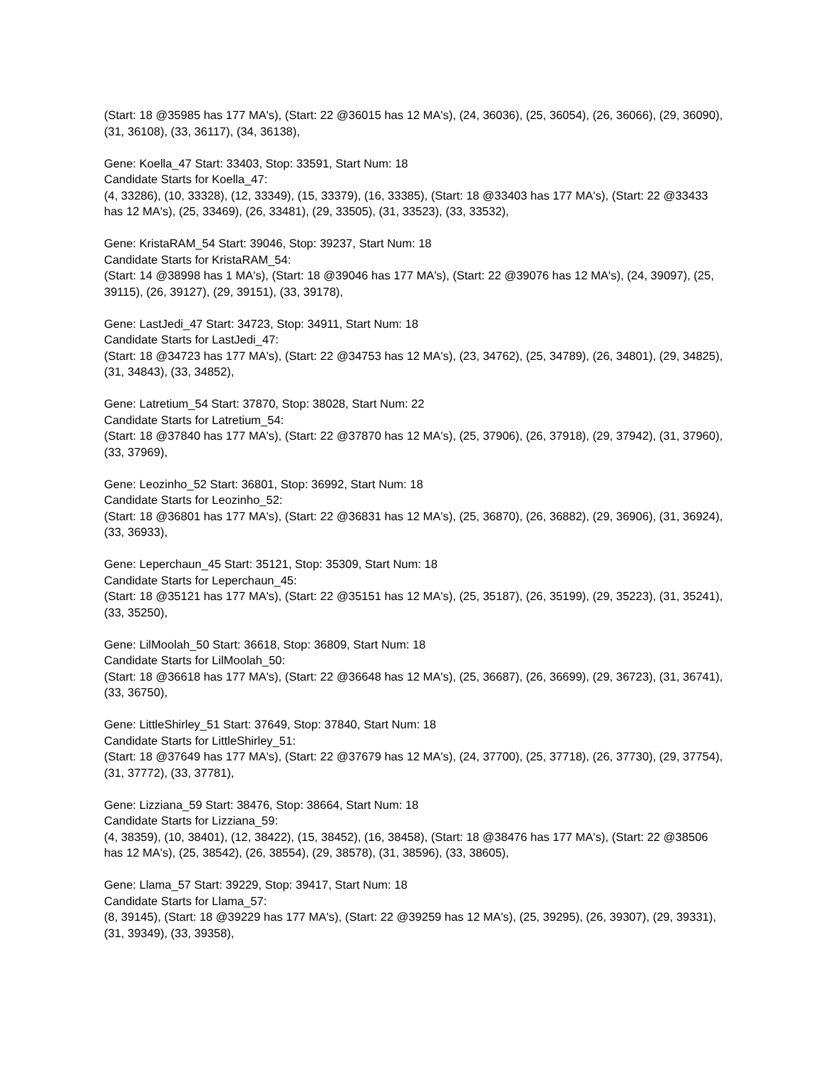(Start: 18 @35985 has 177 MA's), (Start: 22 @36015 has 12 MA's), (24, 36036), (25, 36054), (26, 36066), (29, 36090), (31, 36108), (33, 36117), (34, 36138),
Gene: Koella_47 Start: 33403, Stop: 33591, Start Num: 18
Candidate Starts for Koella_47:
(4, 33286), (10, 33328), (12, 33349), (15, 33379), (16, 33385), (Start: 18 @33403 has 177 MA's), (Start: 22 @33433 has 12 MA's), (25, 33469), (26, 33481), (29, 33505), (31, 33523), (33, 33532),
Gene: KristaRAM_54 Start: 39046, Stop: 39237, Start Num: 18
Candidate Starts for KristaRAM_54:
(Start: 14 @38998 has 1 MA's), (Start: 18 @39046 has 177 MA's), (Start: 22 @39076 has 12 MA's), (24, 39097), (25, 39115), (26, 39127), (29, 39151), (33, 39178),
Gene: LastJedi_47 Start: 34723, Stop: 34911, Start Num: 18
Candidate Starts for LastJedi_47:
(Start: 18 @34723 has 177 MA's), (Start: 22 @34753 has 12 MA's), (23, 34762), (25, 34789), (26, 34801), (29, 34825), (31, 34843), (33, 34852),
Gene: Latretium_54 Start: 37870, Stop: 38028, Start Num: 22
Candidate Starts for Latretium_54:
(Start: 18 @37840 has 177 MA's), (Start: 22 @37870 has 12 MA's), (25, 37906), (26, 37918), (29, 37942), (31, 37960), (33, 37969),
Gene: Leozinho_52 Start: 36801, Stop: 36992, Start Num: 18
Candidate Starts for Leozinho_52:
(Start: 18 @36801 has 177 MA's), (Start: 22 @36831 has 12 MA's), (25, 36870), (26, 36882), (29, 36906), (31, 36924), (33, 36933),
Gene: Leperchaun_45 Start: 35121, Stop: 35309, Start Num: 18
Candidate Starts for Leperchaun_45:
(Start: 18 @35121 has 177 MA's), (Start: 22 @35151 has 12 MA's), (25, 35187), (26, 35199), (29, 35223), (31, 35241), (33, 35250),
Gene: LilMoolah_50 Start: 36618, Stop: 36809, Start Num: 18
Candidate Starts for LilMoolah_50:
(Start: 18 @36618 has 177 MA's), (Start: 22 @36648 has 12 MA's), (25, 36687), (26, 36699), (29, 36723), (31, 36741), (33, 36750),
Gene: LittleShirley_51 Start: 37649, Stop: 37840, Start Num: 18
Candidate Starts for LittleShirley_51:
(Start: 18 @37649 has 177 MA's), (Start: 22 @37679 has 12 MA's), (24, 37700), (25, 37718), (26, 37730), (29, 37754), (31, 37772), (33, 37781),
Gene: Lizziana_59 Start: 38476, Stop: 38664, Start Num: 18
Candidate Starts for Lizziana_59:
(4, 38359), (10, 38401), (12, 38422), (15, 38452), (16, 38458), (Start: 18 @38476 has 177 MA's), (Start: 22 @38506 has 12 MA's), (25, 38542), (26, 38554), (29, 38578), (31, 38596), (33, 38605),
Gene: Llama_57 Start: 39229, Stop: 39417, Start Num: 18
Candidate Starts for Llama_57:
(8, 39145), (Start: 18 @39229 has 177 MA's), (Start: 22 @39259 has 12 MA's), (25, 39295), (26, 39307), (29, 39331), (31, 39349), (33, 39358),